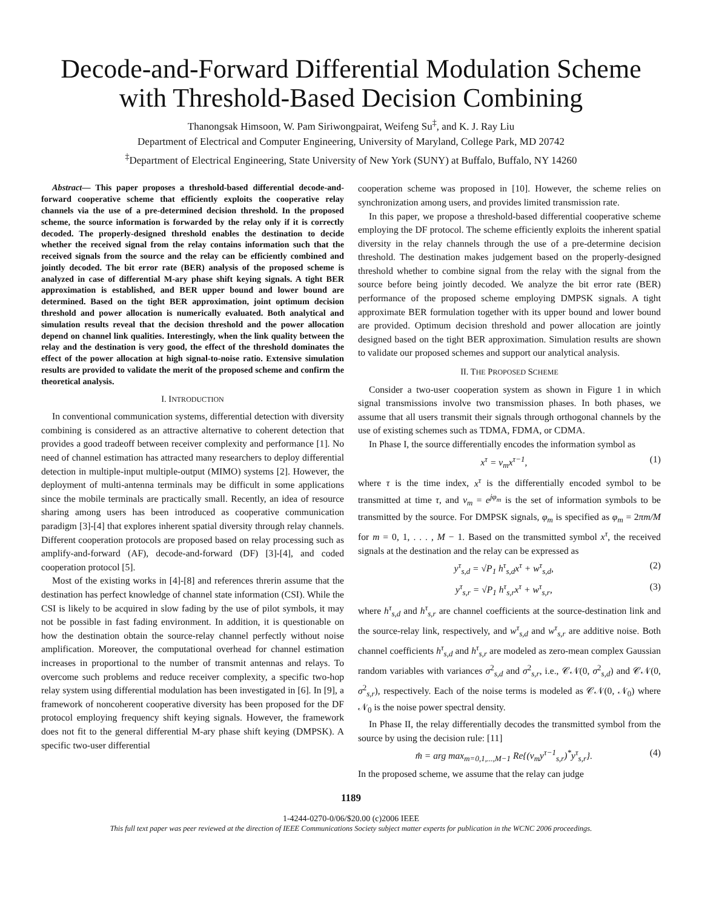Decode-and-Forward Differential Modulation Scheme
with Threshold-Based Decision Combining
Thanongsak Himsoon, W. Pam Siriwongpairat, Weifeng Su<sup>‡</sup>, and K. J. Ray Liu
Department of Electrical and Computer Engineering, University of Maryland, College Park, MD 20742
<sup>‡</sup> Department of Electrical Engineering, State University of New York (SUNY) at Buffalo, Buffalo, NY 14260
Abstract— This paper proposes a threshold-based differential decode-and-forward cooperative scheme that efficiently exploits the cooperative relay channels via the use of a pre-determined decision threshold. In the proposed scheme, the source information is forwarded by the relay only if it is correctly decoded. The properly-designed threshold enables the destination to decide whether the received signal from the relay contains information such that the received signals from the source and the relay can be efficiently combined and jointly decoded. The bit error rate (BER) analysis of the proposed scheme is analyzed in case of differential M-ary phase shift keying signals. A tight BER approximation is established, and BER upper bound and lower bound are determined. Based on the tight BER approximation, joint optimum decision threshold and power allocation is numerically evaluated. Both analytical and simulation results reveal that the decision threshold and the power allocation depend on channel link qualities. Interestingly, when the link quality between the relay and the destination is very good, the effect of the threshold dominates the effect of the power allocation at high signal-to-noise ratio. Extensive simulation results are provided to validate the merit of the proposed scheme and confirm the theoretical analysis.
I. INTRODUCTION
In conventional communication systems, differential detection with diversity combining is considered as an attractive alternative to coherent detection that provides a good tradeoff between receiver complexity and performance [1]. No need of channel estimation has attracted many researchers to deploy differential detection in multiple-input multiple-output (MIMO) systems [2]. However, the deployment of multi-antenna terminals may be difficult in some applications since the mobile terminals are practically small. Recently, an idea of resource sharing among users has been introduced as cooperative communication paradigm [3]-[4] that explores inherent spatial diversity through relay channels. Different cooperation protocols are proposed based on relay processing such as amplify-and-forward (AF), decode-and-forward (DF) [3]-[4], and coded cooperation protocol [5].
Most of the existing works in [4]-[8] and references threrin assume that the destination has perfect knowledge of channel state information (CSI). While the CSI is likely to be acquired in slow fading by the use of pilot symbols, it may not be possible in fast fading environment. In addition, it is questionable on how the destination obtain the source-relay channel perfectly without noise amplification. Moreover, the computational overhead for channel estimation increases in proportional to the number of transmit antennas and relays. To overcome such problems and reduce receiver complexity, a specific two-hop relay system using differential modulation has been investigated in [6]. In [9], a framework of noncoherent cooperative diversity has been proposed for the DF protocol employing frequency shift keying signals. However, the framework does not fit to the general differential M-ary phase shift keying (DMPSK). A specific two-user differential
cooperation scheme was proposed in [10]. However, the scheme relies on synchronization among users, and provides limited transmission rate.
In this paper, we propose a threshold-based differential cooperative scheme employing the DF protocol. The scheme efficiently exploits the inherent spatial diversity in the relay channels through the use of a pre-determine decision threshold. The destination makes judgement based on the properly-designed threshold whether to combine signal from the relay with the signal from the source before being jointly decoded. We analyze the bit error rate (BER) performance of the proposed scheme employing DMPSK signals. A tight approximate BER formulation together with its upper bound and lower bound are provided. Optimum decision threshold and power allocation are jointly designed based on the tight BER approximation. Simulation results are shown to validate our proposed schemes and support our analytical analysis.
II. THE PROPOSED SCHEME
Consider a two-user cooperation system as shown in Figure 1 in which signal transmissions involve two transmission phases. In both phases, we assume that all users transmit their signals through orthogonal channels by the use of existing schemes such as TDMA, FDMA, or CDMA.
In Phase I, the source differentially encodes the information symbol as
x<sup>τ</sup> = v<sub>m</sub>x<sup>τ−1</sup>, (1)
where τ is the time index, x<sup>τ</sup> is the differentially encoded symbol to be transmitted at time τ, and v<sub>m</sub> = e<sup>jφ<sub>m</sub></sup> is the set of information symbols to be transmitted by the source. For DMPSK signals, φ<sub>m</sub> is specified as φ<sub>m</sub> = 2πm/M for m = 0, 1, . . . , M − 1. Based on the transmitted symbol x<sup>τ</sup>, the received signals at the destination and the relay can be expressed as
y<sup>τ</sup><sub>s,d</sub> = √P<sub>1</sub> h<sup>τ</sup><sub>s,d</sub>x<sup>τ</sup> + w<sup>τ</sup><sub>s,d</sub>, (2)
y<sup>τ</sup><sub>s,r</sub> = √P<sub>1</sub> h<sup>τ</sup><sub>s,r</sub>x<sup>τ</sup> + w<sup>τ</sup><sub>s,r</sub>, (3)
where h<sup>τ</sup><sub>s,d</sub> and h<sup>τ</sup><sub>s,r</sub> are channel coefficients at the source-destination link and the source-relay link, respectively, and w<sup>τ</sup><sub>s,d</sub> and w<sup>τ</sup><sub>s,r</sub> are additive noise. Both channel coefficients h<sup>τ</sup><sub>s,d</sub> and h<sup>τ</sup><sub>s,r</sub> are modeled as zero-mean complex Gaussian random variables with variances σ<sup>2</sup><sub>s,d</sub> and σ<sup>2</sup><sub>s,r</sub>, i.e., 𝒞𝒩(0, σ<sup>2</sup><sub>s,d</sub>) and 𝒞𝒩(0, σ<sup>2</sup><sub>s,r</sub>), respectively. Each of the noise terms is modeled as 𝒞𝒩(0, 𝒩<sub>0</sub>) where 𝒩<sub>0</sub> is the noise power spectral density.
In Phase II, the relay differentially decodes the transmitted symbol from the source by using the decision rule: [11]
m̂ = arg max<sub>m=0,1,...,M−1</sub> Re{(v<sub>m</sub>y<sup>τ−1</sup><sub>s,r</sub>)<sup>*</sup>y<sup>τ</sup><sub>s,r</sub>}. (4)
In the proposed scheme, we assume that the relay can judge
1189
1-4244-0270-0/06/$20.00 (c)2006 IEEE
This full text paper was peer reviewed at the direction of IEEE Communications Society subject matter experts for publication in the WCNC 2006 proceedings.